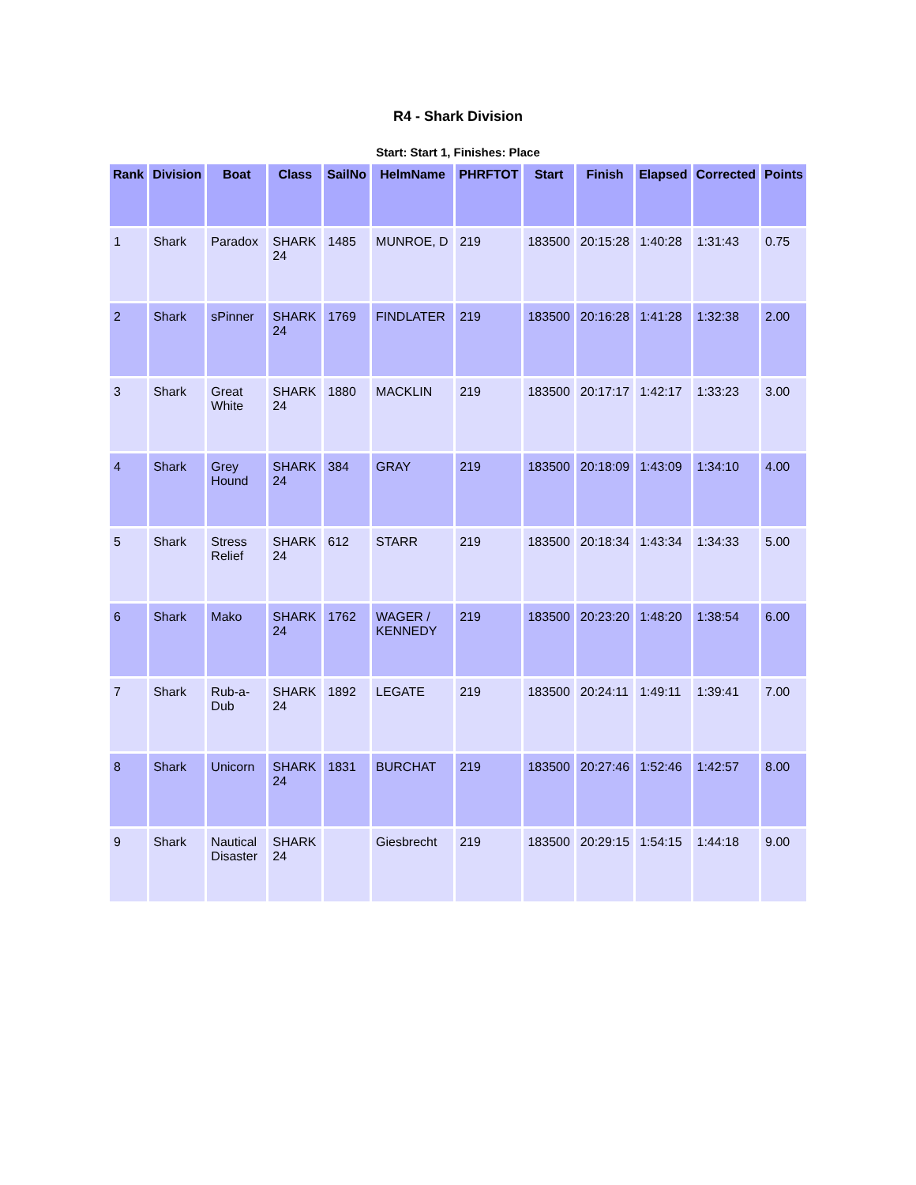R4 - Shark Division
Start: Start 1, Finishes: Place
| Rank | Division | Boat | Class | SailNo | HelmName | PHRFTOT | Start | Finish | Elapsed | Corrected | Points |
| --- | --- | --- | --- | --- | --- | --- | --- | --- | --- | --- | --- |
| 1 | Shark | Paradox | SHARK 24 | 1485 | MUNROE, D | 219 | 183500 | 20:15:28 | 1:40:28 | 1:31:43 | 0.75 |
| 2 | Shark | sPinner | SHARK 24 | 1769 | FINDLATER | 219 | 183500 | 20:16:28 | 1:41:28 | 1:32:38 | 2.00 |
| 3 | Shark | Great White | SHARK 24 | 1880 | MACKLIN | 219 | 183500 | 20:17:17 | 1:42:17 | 1:33:23 | 3.00 |
| 4 | Shark | Grey Hound | SHARK 24 | 384 | GRAY | 219 | 183500 | 20:18:09 | 1:43:09 | 1:34:10 | 4.00 |
| 5 | Shark | Stress Relief | SHARK 24 | 612 | STARR | 219 | 183500 | 20:18:34 | 1:43:34 | 1:34:33 | 5.00 |
| 6 | Shark | Mako | SHARK 24 | 1762 | WAGER / KENNEDY | 219 | 183500 | 20:23:20 | 1:48:20 | 1:38:54 | 6.00 |
| 7 | Shark | Rub-a-Dub | SHARK 24 | 1892 | LEGATE | 219 | 183500 | 20:24:11 | 1:49:11 | 1:39:41 | 7.00 |
| 8 | Shark | Unicorn | SHARK 24 | 1831 | BURCHAT | 219 | 183500 | 20:27:46 | 1:52:46 | 1:42:57 | 8.00 |
| 9 | Shark | Nautical Disaster | SHARK 24 | | Giesbrecht | 219 | 183500 | 20:29:15 | 1:54:15 | 1:44:18 | 9.00 |